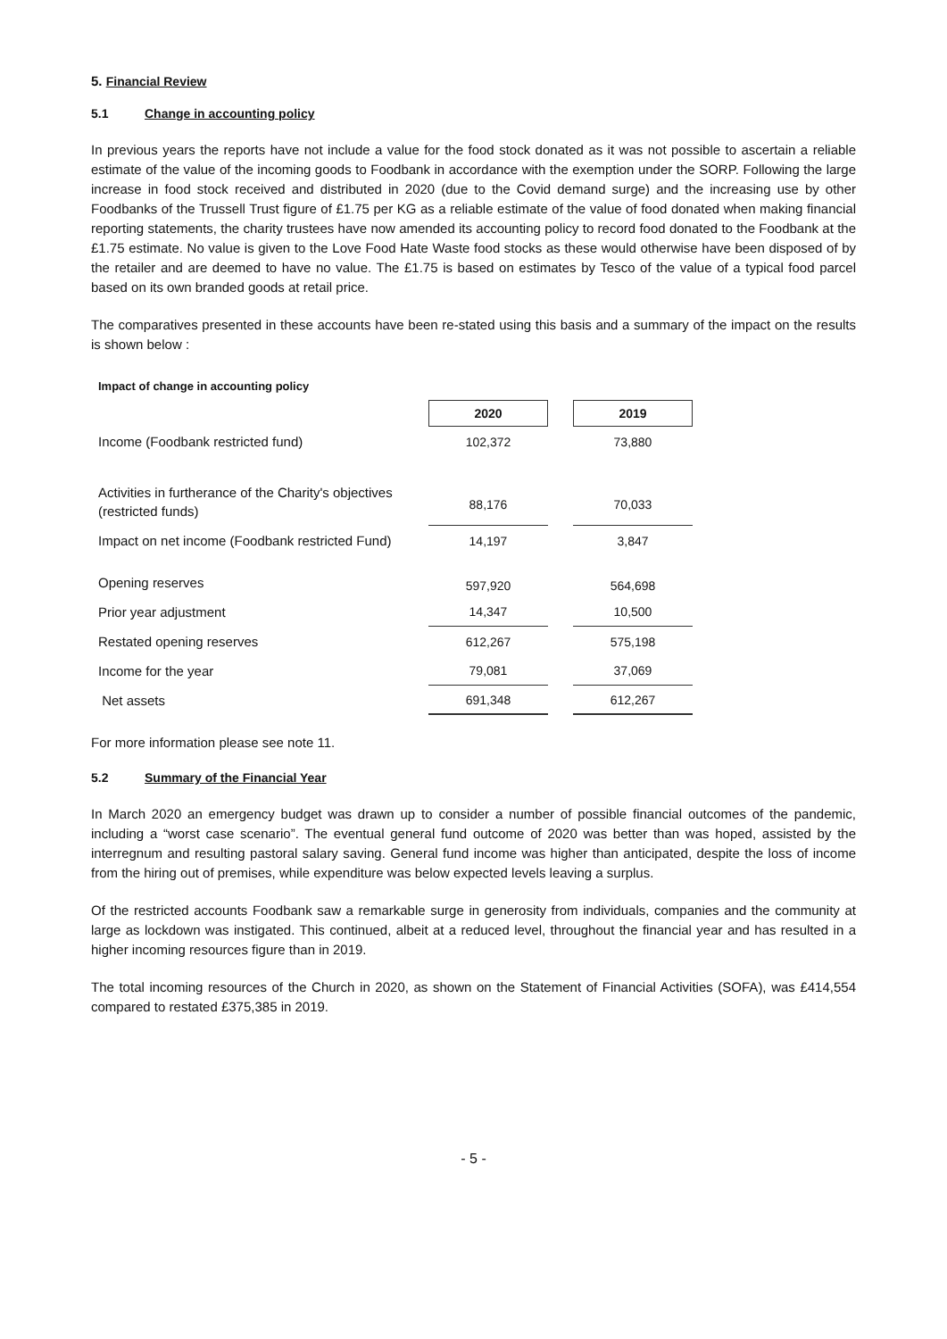5. Financial Review
5.1 Change in accounting policy
In previous years the reports have not include a value for the food stock donated as it was not possible to ascertain a reliable estimate of the value of the incoming goods to Foodbank in accordance with the exemption under the SORP. Following the large increase in food stock received and distributed in 2020 (due to the Covid demand surge) and the increasing use by other Foodbanks of the Trussell Trust figure of £1.75 per KG as a reliable estimate of the value of food donated when making financial reporting statements, the charity trustees have now amended its accounting policy to record food donated to the Foodbank at the £1.75 estimate. No value is given to the Love Food Hate Waste food stocks as these would otherwise have been disposed of by the retailer and are deemed to have no value. The £1.75 is based on estimates by Tesco of the value of a typical food parcel based on its own branded goods at retail price.
The comparatives presented in these accounts have been re-stated using this basis and a summary of the impact on the results is shown below :
Impact of change in accounting policy
| | 2020 | | 2019 |
| Income (Foodbank restricted fund) | 102,372 | | 73,880 |
| Activities in furtherance of the Charity's objectives (restricted funds) | 88,176 | | 70,033 |
| Impact on net income (Foodbank restricted Fund) | 14,197 | | 3,847 |
| Opening reserves | 597,920 | | 564,698 |
| Prior year adjustment | 14,347 | | 10,500 |
| Restated opening reserves | 612,267 | | 575,198 |
| Income for the year | 79,081 | | 37,069 |
| Net assets | 691,348 | | 612,267 |
For more information please see note 11.
5.2 Summary of the Financial Year
In March 2020 an emergency budget was drawn up to consider a number of possible financial outcomes of the pandemic, including a “worst case scenario”. The eventual general fund outcome of 2020 was better than was hoped, assisted by the interregnum and resulting pastoral salary saving. General fund income was higher than anticipated, despite the loss of income from the hiring out of premises, while expenditure was below expected levels leaving a surplus.
Of the restricted accounts Foodbank saw a remarkable surge in generosity from individuals, companies and the community at large as lockdown was instigated. This continued, albeit at a reduced level, throughout the financial year and has resulted in a higher incoming resources figure than in 2019.
The total incoming resources of the Church in 2020, as shown on the Statement of Financial Activities (SOFA), was £414,554 compared to restated £375,385 in 2019.
- 5 -